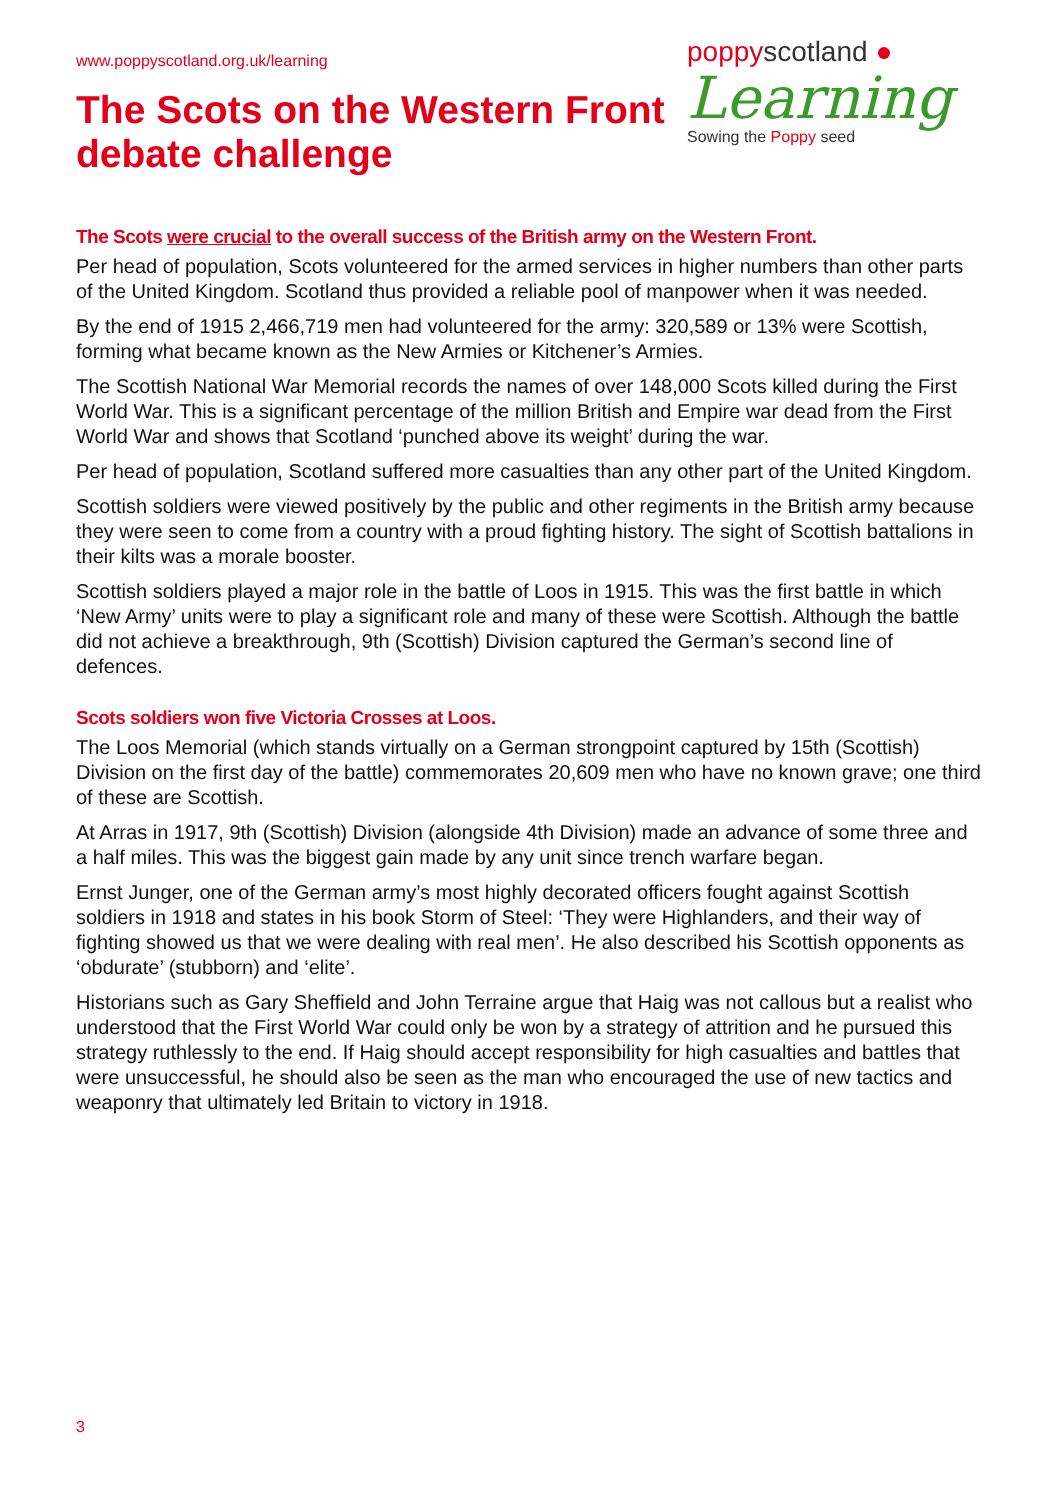www.poppyscotland.org.uk/learning
The Scots on the Western Front
debate challenge
poppyscotland ●
Learning
Sowing the Poppy seed
The Scots were crucial to the overall success of the British army on the Western Front.
Per head of population, Scots volunteered for the armed services in higher numbers than other parts of the United Kingdom. Scotland thus provided a reliable pool of manpower when it was needed.
By the end of 1915 2,466,719 men had volunteered for the army: 320,589 or 13% were Scottish, forming what became known as the New Armies or Kitchener’s Armies.
The Scottish National War Memorial records the names of over 148,000 Scots killed during the First World War. This is a significant percentage of the million British and Empire war dead from the First World War and shows that Scotland ‘punched above its weight’ during the war.
Per head of population, Scotland suffered more casualties than any other part of the United Kingdom.
Scottish soldiers were viewed positively by the public and other regiments in the British army because they were seen to come from a country with a proud fighting history. The sight of Scottish battalions in their kilts was a morale booster.
Scottish soldiers played a major role in the battle of Loos in 1915. This was the first battle in which ‘New Army’ units were to play a significant role and many of these were Scottish. Although the battle did not achieve a breakthrough, 9th (Scottish) Division captured the German’s second line of defences.
Scots soldiers won five Victoria Crosses at Loos.
The Loos Memorial (which stands virtually on a German strongpoint captured by 15th (Scottish) Division on the first day of the battle) commemorates 20,609 men who have no known grave; one third of these are Scottish.
At Arras in 1917, 9th (Scottish) Division (alongside 4th Division) made an advance of some three and a half miles. This was the biggest gain made by any unit since trench warfare began.
Ernst Junger, one of the German army’s most highly decorated officers fought against Scottish soldiers in 1918 and states in his book Storm of Steel: ‘They were Highlanders, and their way of fighting showed us that we were dealing with real men’. He also described his Scottish opponents as ‘obdurate’ (stubborn) and ‘elite’.
Historians such as Gary Sheffield and John Terraine argue that Haig was not callous but a realist who understood that the First World War could only be won by a strategy of attrition and he pursued this strategy ruthlessly to the end. If Haig should accept responsibility for high casualties and battles that were unsuccessful, he should also be seen as the man who encouraged the use of new tactics and weaponry that ultimately led Britain to victory in 1918.
3